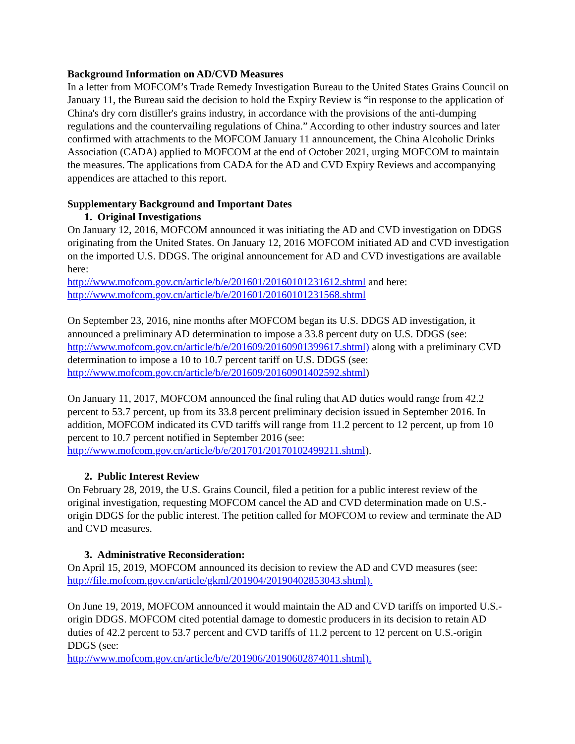Background Information on AD/CVD Measures
In a letter from MOFCOM’s Trade Remedy Investigation Bureau to the United States Grains Council on January 11, the Bureau said the decision to hold the Expiry Review is “in response to the application of China's dry corn distiller's grains industry, in accordance with the provisions of the anti-dumping regulations and the countervailing regulations of China.” According to other industry sources and later confirmed with attachments to the MOFCOM January 11 announcement, the China Alcoholic Drinks Association (CADA) applied to MOFCOM at the end of October 2021, urging MOFCOM to maintain the measures. The applications from CADA for the AD and CVD Expiry Reviews and accompanying appendices are attached to this report.
Supplementary Background and Important Dates
1. Original Investigations
On January 12, 2016, MOFCOM announced it was initiating the AD and CVD investigation on DDGS originating from the United States. On January 12, 2016 MOFCOM initiated AD and CVD investigation on the imported U.S. DDGS. The original announcement for AD and CVD investigations are available here:
http://www.mofcom.gov.cn/article/b/e/201601/20160101231612.shtml and here:
http://www.mofcom.gov.cn/article/b/e/201601/20160101231568.shtml
On September 23, 2016, nine months after MOFCOM began its U.S. DDGS AD investigation, it announced a preliminary AD determination to impose a 33.8 percent duty on U.S. DDGS (see: http://www.mofcom.gov.cn/article/b/e/201609/20160901399617.shtml) along with a preliminary CVD determination to impose a 10 to 10.7 percent tariff on U.S. DDGS (see: http://www.mofcom.gov.cn/article/b/e/201609/20160901402592.shtml)
On January 11, 2017, MOFCOM announced the final ruling that AD duties would range from 42.2 percent to 53.7 percent, up from its 33.8 percent preliminary decision issued in September 2016. In addition, MOFCOM indicated its CVD tariffs will range from 11.2 percent to 12 percent, up from 10 percent to 10.7 percent notified in September 2016 (see: http://www.mofcom.gov.cn/article/b/e/201701/20170102499211.shtml).
2. Public Interest Review
On February 28, 2019, the U.S. Grains Council, filed a petition for a public interest review of the original investigation, requesting MOFCOM cancel the AD and CVD determination made on U.S.-origin DDGS for the public interest. The petition called for MOFCOM to review and terminate the AD and CVD measures.
3. Administrative Reconsideration:
On April 15, 2019, MOFCOM announced its decision to review the AD and CVD measures (see: http://file.mofcom.gov.cn/article/gkml/201904/20190402853043.shtml).
On June 19, 2019, MOFCOM announced it would maintain the AD and CVD tariffs on imported U.S.-origin DDGS. MOFCOM cited potential damage to domestic producers in its decision to retain AD duties of 42.2 percent to 53.7 percent and CVD tariffs of 11.2 percent to 12 percent on U.S.-origin DDGS (see:
http://www.mofcom.gov.cn/article/b/e/201906/20190602874011.shtml).